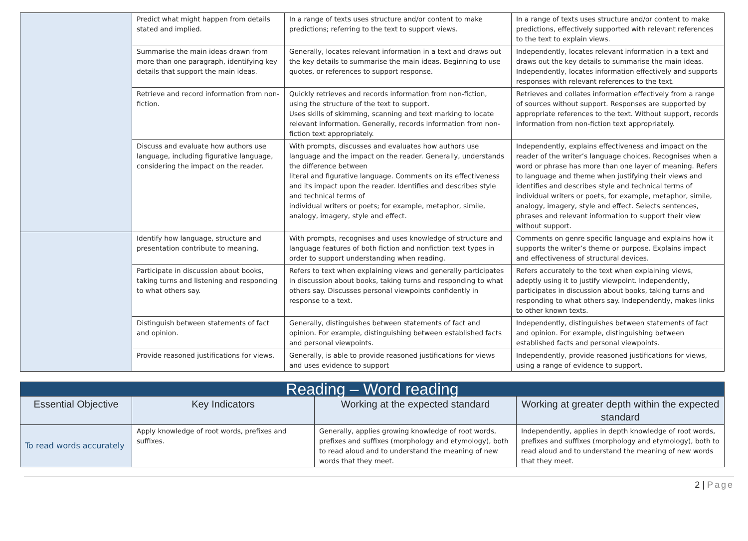| | Predict what might happen from details stated and implied. | In a range of texts uses structure and/or content to make predictions; referring to the text to support views. | In a range of texts uses structure and/or content to make predictions, effectively supported with relevant references to the text to explain views. |
| | Summarise the main ideas drawn from more than one paragraph, identifying key details that support the main ideas. | Generally, locates relevant information in a text and draws out the key details to summarise the main ideas. Beginning to use quotes, or references to support response. | Independently, locates relevant information in a text and draws out the key details to summarise the main ideas. Independently, locates information effectively and supports responses with relevant references to the text. |
| | Retrieve and record information from non-fiction. | Quickly retrieves and records information from non-fiction, using the structure of the text to support. Uses skills of skimming, scanning and text marking to locate relevant information. Generally, records information from non-fiction text appropriately. | Retrieves and collates information effectively from a range of sources without support. Responses are supported by appropriate references to the text. Without support, records information from non-fiction text appropriately. |
| | Discuss and evaluate how authors use language, including figurative language, considering the impact on the reader. | With prompts, discusses and evaluates how authors use language and the impact on the reader. Generally, understands the difference between literal and figurative language. Comments on its effectiveness and its impact upon the reader. Identifies and describes style and technical terms of individual writers or poets; for example, metaphor, simile, analogy, imagery, style and effect. | Independently, explains effectiveness and impact on the reader of the writer’s language choices. Recognises when a word or phrase has more than one layer of meaning. Refers to language and theme when justifying their views and identifies and describes style and technical terms of individual writers or poets, for example, metaphor, simile, analogy, imagery, style and effect. Selects sentences, phrases and relevant information to support their view without support. |
| | Identify how language, structure and presentation contribute to meaning. | With prompts, recognises and uses knowledge of structure and language features of both fiction and nonfiction text types in order to support understanding when reading. | Comments on genre specific language and explains how it supports the writer’s theme or purpose. Explains impact and effectiveness of structural devices. |
| | Participate in discussion about books, taking turns and listening and responding to what others say. | Refers to text when explaining views and generally participates in discussion about books, taking turns and responding to what others say. Discusses personal viewpoints confidently in response to a text. | Refers accurately to the text when explaining views, adeptly using it to justify viewpoint. Independently, participates in discussion about books, taking turns and responding to what others say. Independently, makes links to other known texts. |
| | Distinguish between statements of fact and opinion. | Generally, distinguishes between statements of fact and opinion. For example, distinguishing between established facts and personal viewpoints. | Independently, distinguishes between statements of fact and opinion. For example, distinguishing between established facts and personal viewpoints. |
| | Provide reasoned justifications for views. | Generally, is able to provide reasoned justifications for views and uses evidence to support | Independently, provide reasoned justifications for views, using a range of evidence to support. |
| Reading – Word reading | | | |
| --- | --- | --- | --- |
| Essential Objective | Key Indicators | Working at the expected standard | Working at greater depth within the expected standard |
| To read words accurately | Apply knowledge of root words, prefixes and suffixes. | Generally, applies growing knowledge of root words, prefixes and suffixes (morphology and etymology), both to read aloud and to understand the meaning of new words that they meet. | Independently, applies in depth knowledge of root words, prefixes and suffixes (morphology and etymology), both to read aloud and to understand the meaning of new words that they meet. |
2 | Page